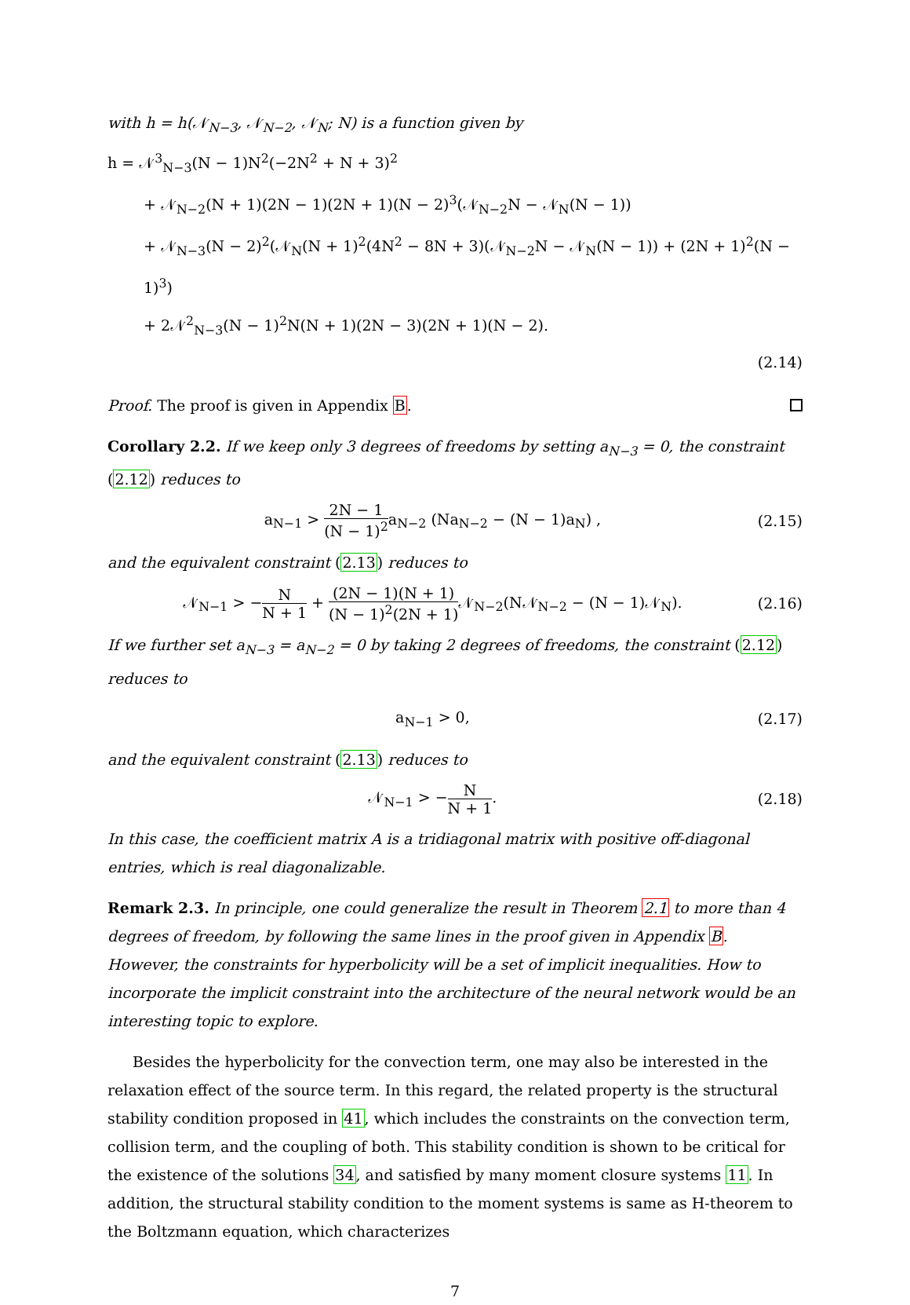with h = h(𝒩<sub>N−3</sub>, 𝒩<sub>N−2</sub>, 𝒩<sub>N</sub>; N) is a function given by
h = 𝒩<sup>3</sup><sub>N−3</sub>(N − 1)N<sup>2</sup>(−2N<sup>2</sup> + N + 3)<sup>2</sup>
+ 𝒩<sub>N−2</sub>(N + 1)(2N − 1)(2N + 1)(N − 2)<sup>3</sup>(𝒩<sub>N−2</sub>N − 𝒩<sub>N</sub>(N − 1))
+ 𝒩<sub>N−3</sub>(N − 2)<sup>2</sup>(𝒩<sub>N</sub>(N + 1)<sup>2</sup>(4N<sup>2</sup> − 8N + 3)(𝒩<sub>N−2</sub>N − 𝒩<sub>N</sub>(N − 1)) + (2N + 1)<sup>2</sup>(N − 1)<sup>3</sup>)
+ 2𝒩<sup>2</sup><sub>N−3</sub>(N − 1)<sup>2</sup>N(N + 1)(2N − 3)(2N + 1)(N − 2).
(2.14)
Proof. The proof is given in Appendix B.
Corollary 2.2. If we keep only 3 degrees of freedoms by setting a<sub>N−3</sub> = 0, the constraint (2.12) reduces to
a<sub>N−1</sub> > 2N − 1 (N − 1)<sup>2</sup>a<sub>N−2</sub> (Na<sub>N−2</sub> − (N − 1)a<sub>N</sub>) ,
(2.15)
and the equivalent constraint (2.13) reduces to
𝒩<sub>N−1</sub> > −N N + 1 + (2N − 1)(N + 1) (N − 1)<sup>2</sup>(2N + 1) 𝒩<sub>N−2</sub>(N𝒩<sub>N−2</sub> − (N − 1)𝒩<sub>N</sub>).
(2.16)
If we further set a<sub>N−3</sub> = a<sub>N−2</sub> = 0 by taking 2 degrees of freedoms, the constraint (2.12) reduces to
a<sub>N−1</sub> > 0, (2.17)
and the equivalent constraint (2.13) reduces to
𝒩<sub>N−1</sub> > −N N + 1. (2.18)
In this case, the coefficient matrix A is a tridiagonal matrix with positive off-diagonal entries, which is real diagonalizable.
Remark 2.3. In principle, one could generalize the result in Theorem 2.1 to more than 4 degrees of freedom, by following the same lines in the proof given in Appendix B. However, the constraints for hyperbolicity will be a set of implicit inequalities. How to incorporate the implicit constraint into the architecture of the neural network would be an interesting topic to explore.
Besides the hyperbolicity for the convection term, one may also be interested in the relaxation effect of the source term. In this regard, the related property is the structural stability condition proposed in 41, which includes the constraints on the convection term, collision term, and the coupling of both. This stability condition is shown to be critical for the existence of the solutions 34, and satisfied by many moment closure systems 11. In addition, the structural stability condition to the moment systems is same as H-theorem to the Boltzmann equation, which characterizes
7